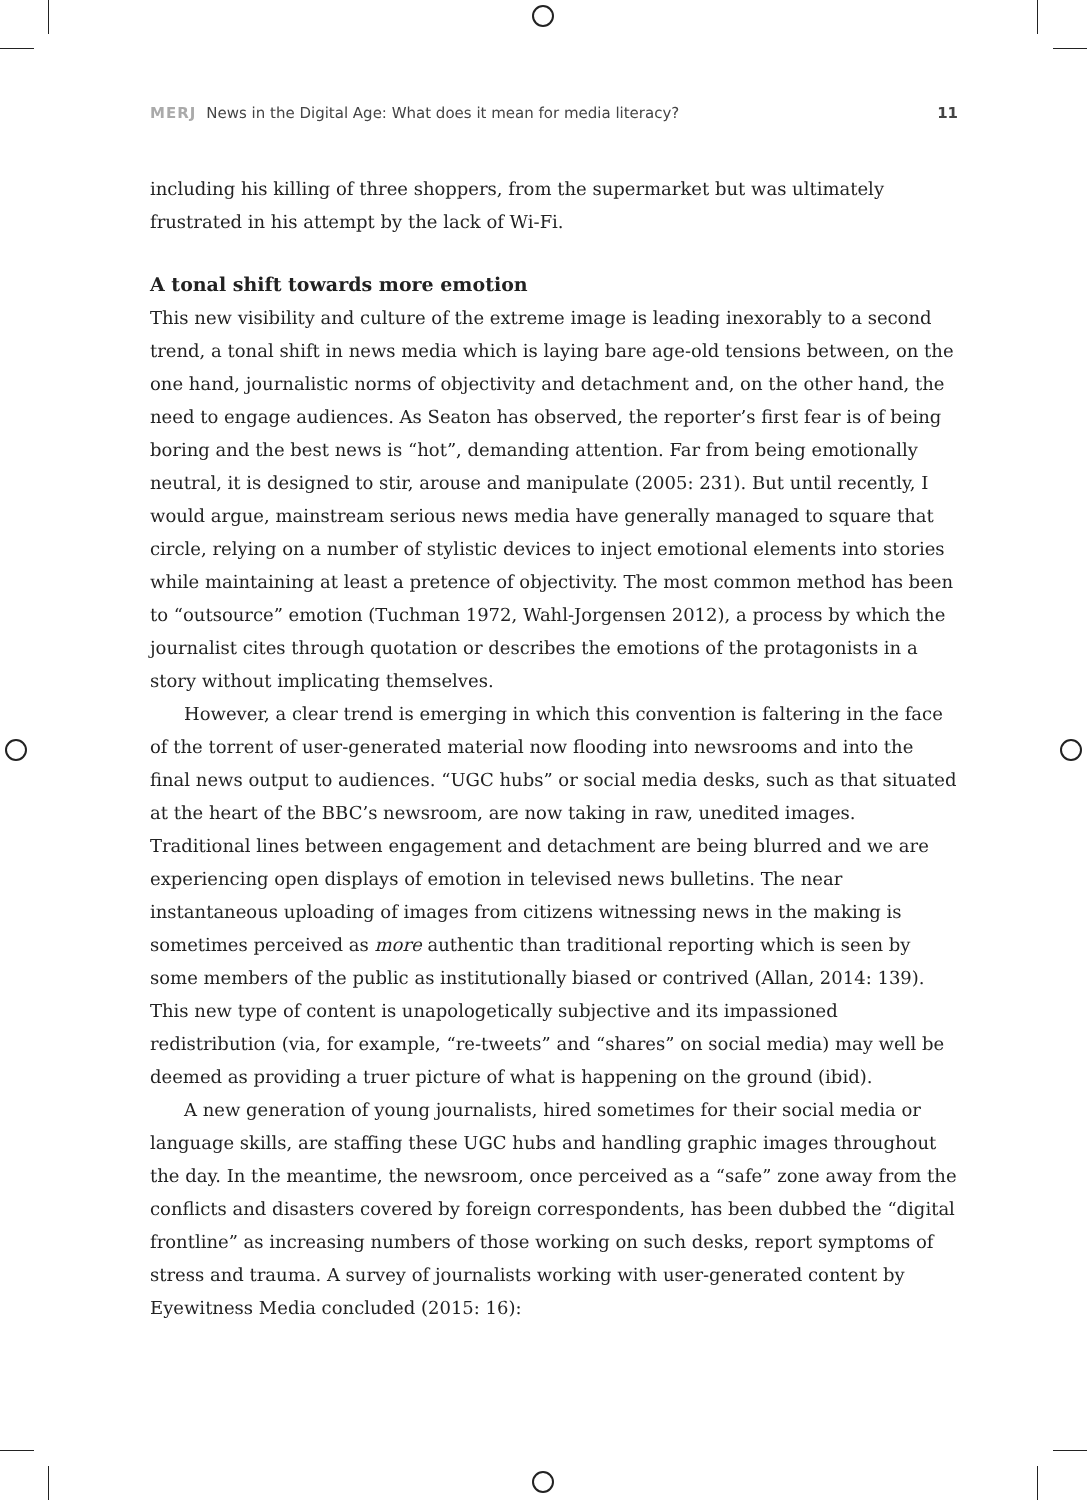MERJ News in the Digital Age: What does it mean for media literacy? 11
including his killing of three shoppers, from the supermarket but was ultimately frustrated in his attempt by the lack of Wi-Fi.
A tonal shift towards more emotion
This new visibility and culture of the extreme image is leading inexorably to a second trend, a tonal shift in news media which is laying bare age-old tensions between, on the one hand, journalistic norms of objectivity and detachment and, on the other hand, the need to engage audiences. As Seaton has observed, the reporter’s first fear is of being boring and the best news is “hot”, demanding attention. Far from being emotionally neutral, it is designed to stir, arouse and manipulate (2005: 231). But until recently, I would argue, mainstream serious news media have generally managed to square that circle, relying on a number of stylistic devices to inject emotional elements into stories while maintaining at least a pretence of objectivity. The most common method has been to “outsource” emotion (Tuchman 1972, Wahl-Jorgensen 2012), a process by which the journalist cites through quotation or describes the emotions of the protagonists in a story without implicating themselves.
However, a clear trend is emerging in which this convention is faltering in the face of the torrent of user-generated material now flooding into newsrooms and into the final news output to audiences. “UGC hubs” or social media desks, such as that situated at the heart of the BBC’s newsroom, are now taking in raw, unedited images. Traditional lines between engagement and detachment are being blurred and we are experiencing open displays of emotion in televised news bulletins. The near instantaneous uploading of images from citizens witnessing news in the making is sometimes perceived as more authentic than traditional reporting which is seen by some members of the public as institutionally biased or contrived (Allan, 2014: 139). This new type of content is unapologetically subjective and its impassioned redistribution (via, for example, “re-tweets” and “shares” on social media) may well be deemed as providing a truer picture of what is happening on the ground (ibid).
A new generation of young journalists, hired sometimes for their social media or language skills, are staffing these UGC hubs and handling graphic images throughout the day. In the meantime, the newsroom, once perceived as a “safe” zone away from the conflicts and disasters covered by foreign correspondents, has been dubbed the “digital frontline” as increasing numbers of those working on such desks, report symptoms of stress and trauma. A survey of journalists working with user-generated content by Eyewitness Media concluded (2015: 16):